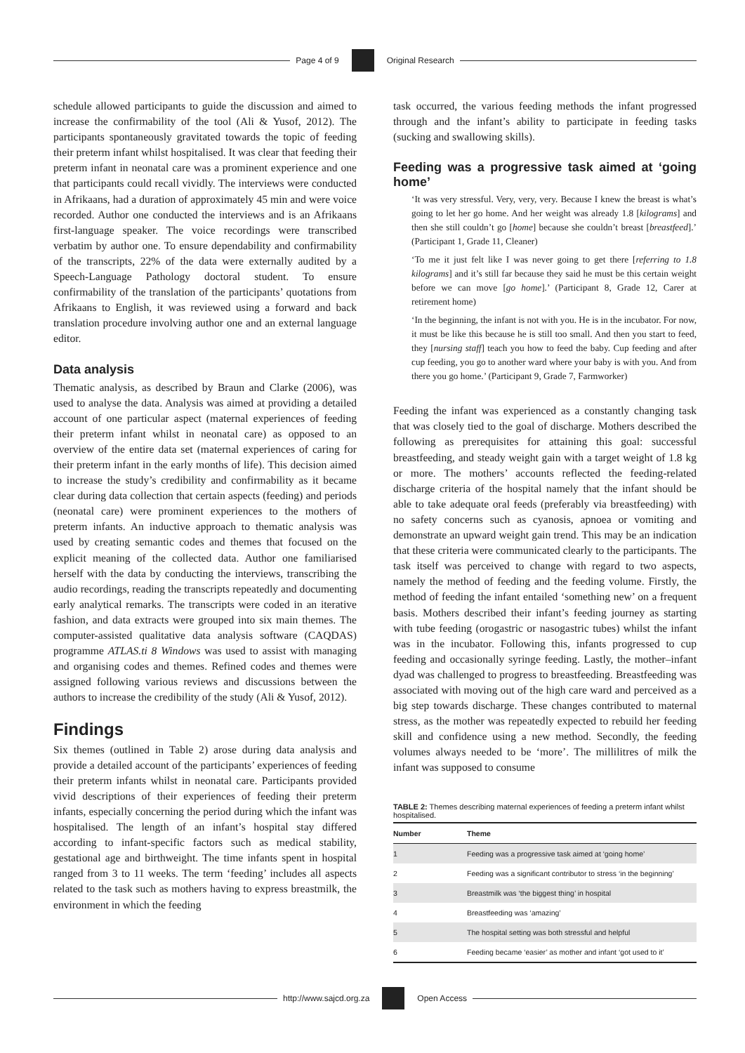Page 4 of 9 Original Research
schedule allowed participants to guide the discussion and aimed to increase the confirmability of the tool (Ali & Yusof, 2012). The participants spontaneously gravitated towards the topic of feeding their preterm infant whilst hospitalised. It was clear that feeding their preterm infant in neonatal care was a prominent experience and one that participants could recall vividly. The interviews were conducted in Afrikaans, had a duration of approximately 45 min and were voice recorded. Author one conducted the interviews and is an Afrikaans first-language speaker. The voice recordings were transcribed verbatim by author one. To ensure dependability and confirmability of the transcripts, 22% of the data were externally audited by a Speech-Language Pathology doctoral student. To ensure confirmability of the translation of the participants’ quotations from Afrikaans to English, it was reviewed using a forward and back translation procedure involving author one and an external language editor.
Data analysis
Thematic analysis, as described by Braun and Clarke (2006), was used to analyse the data. Analysis was aimed at providing a detailed account of one particular aspect (maternal experiences of feeding their preterm infant whilst in neonatal care) as opposed to an overview of the entire data set (maternal experiences of caring for their preterm infant in the early months of life). This decision aimed to increase the study’s credibility and confirmability as it became clear during data collection that certain aspects (feeding) and periods (neonatal care) were prominent experiences to the mothers of preterm infants. An inductive approach to thematic analysis was used by creating semantic codes and themes that focused on the explicit meaning of the collected data. Author one familiarised herself with the data by conducting the interviews, transcribing the audio recordings, reading the transcripts repeatedly and documenting early analytical remarks. The transcripts were coded in an iterative fashion, and data extracts were grouped into six main themes. The computer-assisted qualitative data analysis software (CAQDAS) programme ATLAS.ti 8 Windows was used to assist with managing and organising codes and themes. Refined codes and themes were assigned following various reviews and discussions between the authors to increase the credibility of the study (Ali & Yusof, 2012).
Findings
Six themes (outlined in Table 2) arose during data analysis and provide a detailed account of the participants’ experiences of feeding their preterm infants whilst in neonatal care. Participants provided vivid descriptions of their experiences of feeding their preterm infants, especially concerning the period during which the infant was hospitalised. The length of an infant’s hospital stay differed according to infant-specific factors such as medical stability, gestational age and birthweight. The time infants spent in hospital ranged from 3 to 11 weeks. The term ‘feeding’ includes all aspects related to the task such as mothers having to express breastmilk, the environment in which the feeding
task occurred, the various feeding methods the infant progressed through and the infant’s ability to participate in feeding tasks (sucking and swallowing skills).
Feeding was a progressive task aimed at ‘going home’
‘It was very stressful. Very, very, very. Because I knew the breast is what’s going to let her go home. And her weight was already 1.8 [kilograms] and then she still couldn’t go [home] because she couldn’t breast [breastfeed].’ (Participant 1, Grade 11, Cleaner)
‘To me it just felt like I was never going to get there [referring to 1.8 kilograms] and it’s still far because they said he must be this certain weight before we can move [go home].’ (Participant 8, Grade 12, Carer at retirement home)
‘In the beginning, the infant is not with you. He is in the incubator. For now, it must be like this because he is still too small. And then you start to feed, they [nursing staff] teach you how to feed the baby. Cup feeding and after cup feeding, you go to another ward where your baby is with you. And from there you go home.’ (Participant 9, Grade 7, Farmworker)
Feeding the infant was experienced as a constantly changing task that was closely tied to the goal of discharge. Mothers described the following as prerequisites for attaining this goal: successful breastfeeding, and steady weight gain with a target weight of 1.8 kg or more. The mothers’ accounts reflected the feeding-related discharge criteria of the hospital namely that the infant should be able to take adequate oral feeds (preferably via breastfeeding) with no safety concerns such as cyanosis, apnoea or vomiting and demonstrate an upward weight gain trend. This may be an indication that these criteria were communicated clearly to the participants. The task itself was perceived to change with regard to two aspects, namely the method of feeding and the feeding volume. Firstly, the method of feeding the infant entailed ‘something new’ on a frequent basis. Mothers described their infant’s feeding journey as starting with tube feeding (orogastric or nasogastric tubes) whilst the infant was in the incubator. Following this, infants progressed to cup feeding and occasionally syringe feeding. Lastly, the mother–infant dyad was challenged to progress to breastfeeding. Breastfeeding was associated with moving out of the high care ward and perceived as a big step towards discharge. These changes contributed to maternal stress, as the mother was repeatedly expected to rebuild her feeding skill and confidence using a new method. Secondly, the feeding volumes always needed to be ‘more’. The millilitres of milk the infant was supposed to consume
TABLE 2: Themes describing maternal experiences of feeding a preterm infant whilst hospitalised.
| Number | Theme |
| --- | --- |
| 1 | Feeding was a progressive task aimed at ‘going home’ |
| 2 | Feeding was a significant contributor to stress ‘in the beginning’ |
| 3 | Breastmilk was ‘the biggest thing’ in hospital |
| 4 | Breastfeeding was ‘amazing’ |
| 5 | The hospital setting was both stressful and helpful |
| 6 | Feeding became ‘easier’ as mother and infant ‘got used to it’ |
http://www.sajcd.org.za Open Access